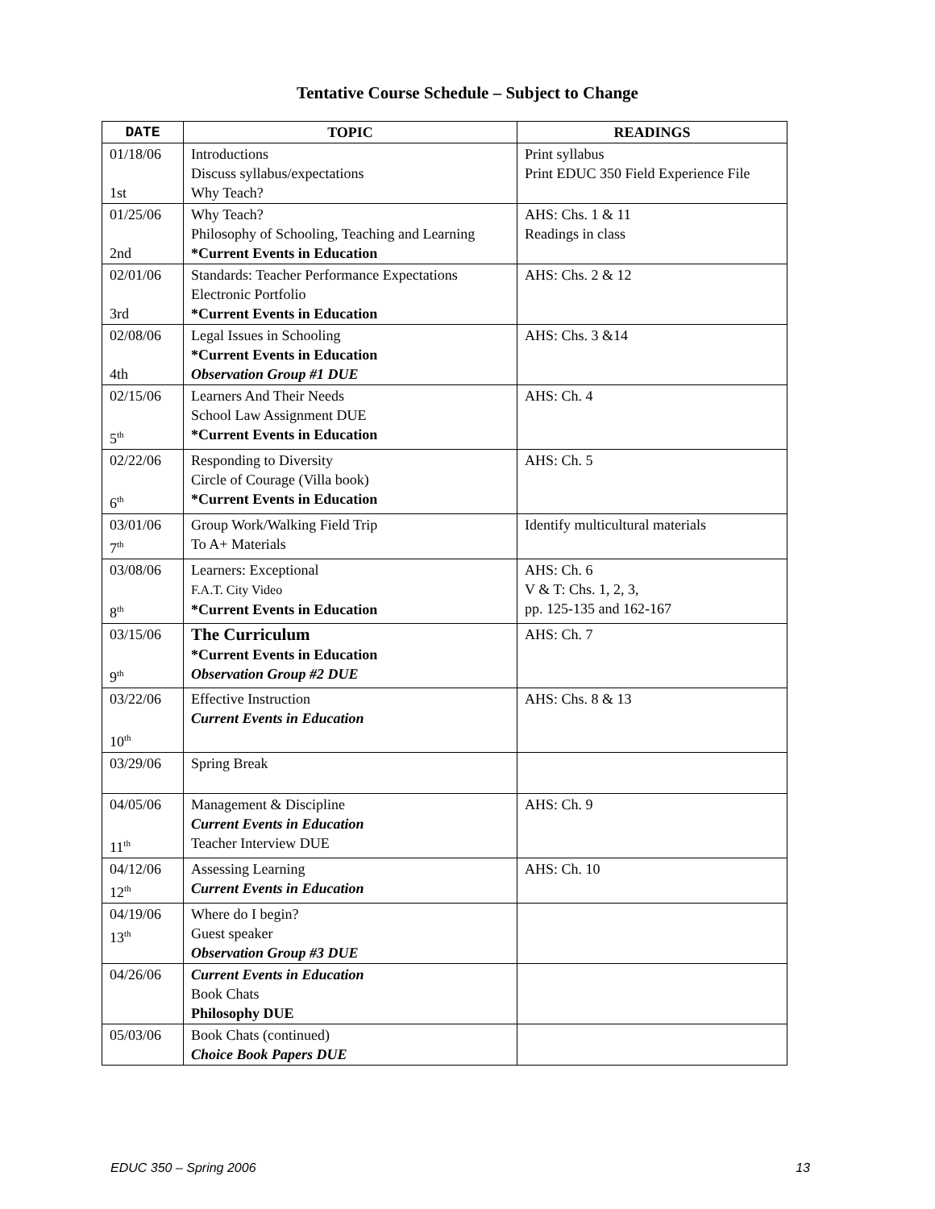Tentative Course Schedule – Subject to Change
| DATE | TOPIC | READINGS |
| --- | --- | --- |
| 01/18/06 1st | Introductions Discuss syllabus/expectations Why Teach? | Print syllabus Print EDUC 350 Field Experience File |
| 01/25/06 2nd | Why Teach? Philosophy of Schooling, Teaching and Learning *Current Events in Education | AHS: Chs. 1 & 11 Readings in class |
| 02/01/06 3rd | Standards: Teacher Performance Expectations Electronic Portfolio *Current Events in Education | AHS: Chs. 2 & 12 |
| 02/08/06 4th | Legal Issues in Schooling *Current Events in Education Observation Group #1 DUE | AHS: Chs. 3 &14 |
| 02/15/06 5<sup>th</sup> | Learners And Their Needs School Law Assignment DUE *Current Events in Education | AHS: Ch. 4 |
| 02/22/06 6<sup>th</sup> | Responding to Diversity Circle of Courage (Villa book) *Current Events in Education | AHS: Ch. 5 |
| 03/01/06 7<sup>th</sup> | Group Work/Walking Field Trip To A+ Materials | Identify multicultural materials |
| 03/08/06 8<sup>th</sup> | Learners: Exceptional F.A.T. City Video *Current Events in Education | AHS: Ch. 6 V & T: Chs. 1, 2, 3, pp. 125-135 and 162-167 |
| 03/15/06 9<sup>th</sup> | The Curriculum *Current Events in Education Observation Group #2 DUE | AHS: Ch. 7 |
| 03/22/06 10<sup>th</sup> | Effective Instruction Current Events in Education | AHS: Chs. 8 & 13 |
| 03/29/06 | Spring Break | |
| 04/05/06 11<sup>th</sup> | Management & Discipline Current Events in Education Teacher Interview DUE | AHS: Ch. 9 |
| 04/12/06 12<sup>th</sup> | Assessing Learning Current Events in Education | AHS: Ch. 10 |
| 04/19/06 13<sup>th</sup> | Where do I begin? Guest speaker Observation Group #3 DUE | |
| 04/26/06 | Current Events in Education Book Chats Philosophy DUE | |
| 05/03/06 | Book Chats (continued) Choice Book Papers DUE | |
EDUC 350 – Spring 2006 13